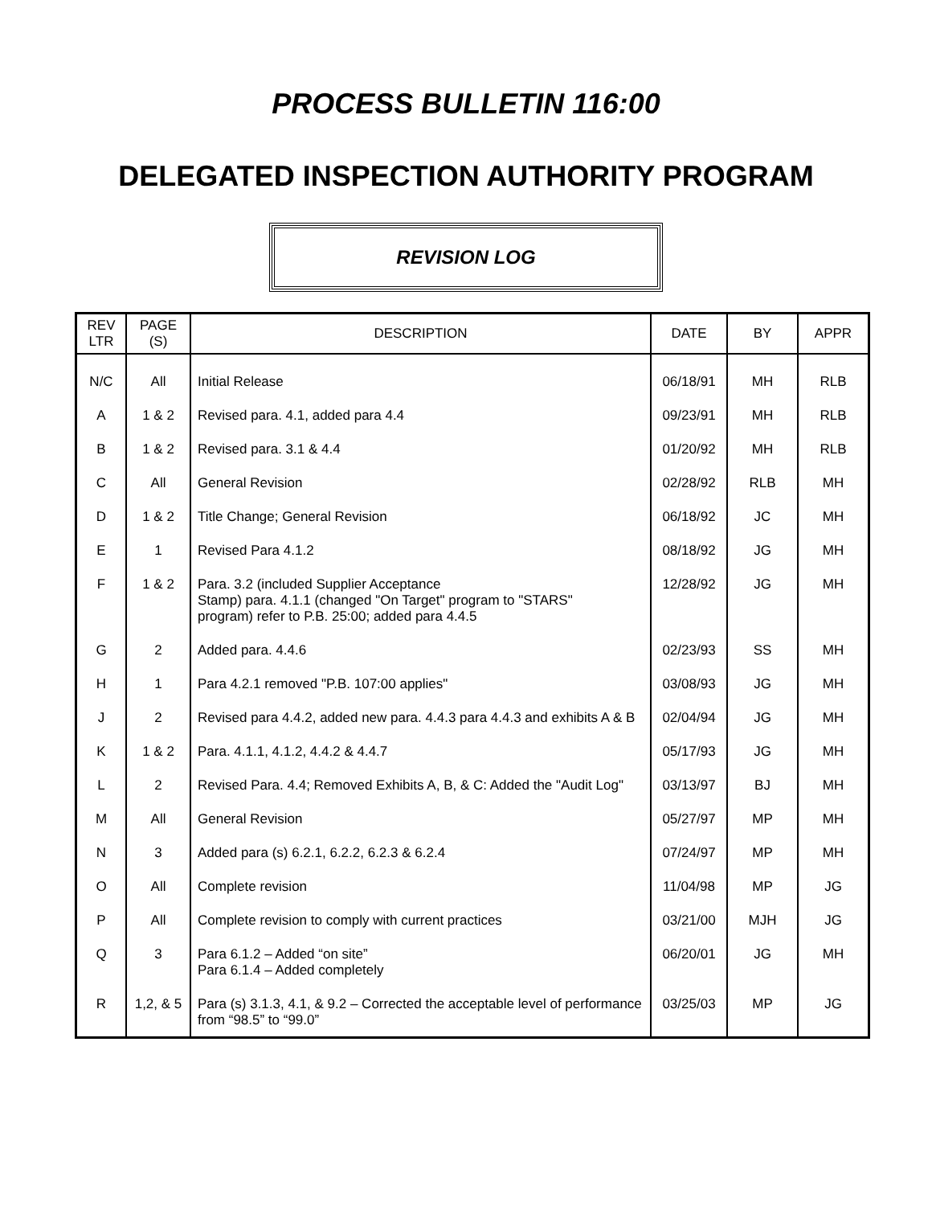PROCESS BULLETIN 116:00
DELEGATED INSPECTION AUTHORITY PROGRAM
REVISION LOG
| REV LTR | PAGE (S) | DESCRIPTION | DATE | BY | APPR |
| --- | --- | --- | --- | --- | --- |
| N/C | All | Initial Release | 06/18/91 | MH | RLB |
| A | 1 & 2 | Revised para. 4.1, added para 4.4 | 09/23/91 | MH | RLB |
| B | 1 & 2 | Revised para. 3.1 & 4.4 | 01/20/92 | MH | RLB |
| C | All | General Revision | 02/28/92 | RLB | MH |
| D | 1 & 2 | Title Change; General Revision | 06/18/92 | JC | MH |
| E | 1 | Revised Para 4.1.2 | 08/18/92 | JG | MH |
| F | 1 & 2 | Para. 3.2 (included Supplier Acceptance Stamp) para. 4.1.1 (changed "On Target" program to "STARS" program) refer to P.B. 25:00; added para 4.4.5 | 12/28/92 | JG | MH |
| G | 2 | Added para. 4.4.6 | 02/23/93 | SS | MH |
| H | 1 | Para 4.2.1 removed "P.B. 107:00 applies" | 03/08/93 | JG | MH |
| J | 2 | Revised para 4.4.2, added new para. 4.4.3 para 4.4.3 and exhibits A & B | 02/04/94 | JG | MH |
| K | 1 & 2 | Para. 4.1.1, 4.1.2, 4.4.2 & 4.4.7 | 05/17/93 | JG | MH |
| L | 2 | Revised Para. 4.4; Removed Exhibits A, B, & C: Added the "Audit Log" | 03/13/97 | BJ | MH |
| M | All | General Revision | 05/27/97 | MP | MH |
| N | 3 | Added para (s) 6.2.1, 6.2.2, 6.2.3 & 6.2.4 | 07/24/97 | MP | MH |
| O | All | Complete revision | 11/04/98 | MP | JG |
| P | All | Complete revision to comply with current practices | 03/21/00 | MJH | JG |
| Q | 3 | Para 6.1.2 – Added “on site” Para 6.1.4 – Added completely | 06/20/01 | JG | MH |
| R | 1,2, & 5 | Para (s) 3.1.3, 4.1, & 9.2 – Corrected the acceptable level of performance from “98.5” to “99.0” | 03/25/03 | MP | JG |